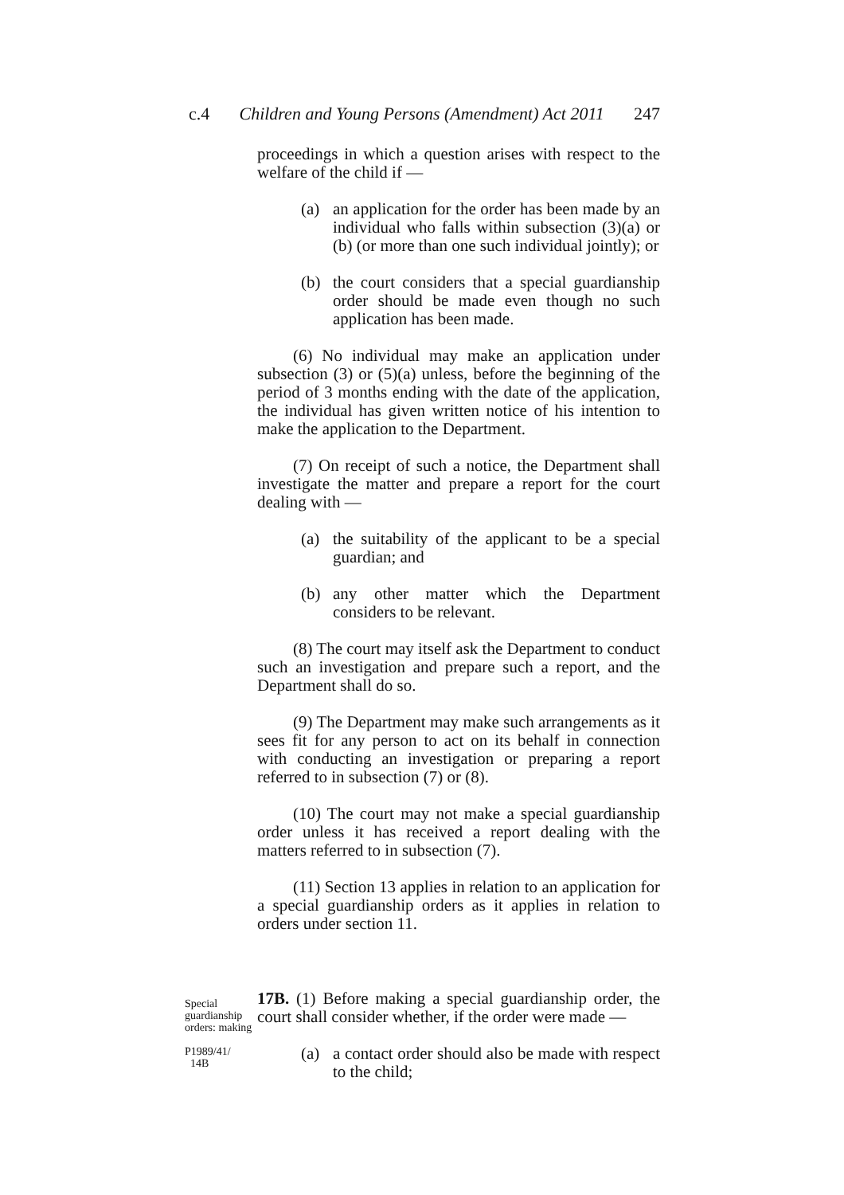c.4 Children and Young Persons (Amendment) Act 2011 247
proceedings in which a question arises with respect to the welfare of the child if —
(a) an application for the order has been made by an individual who falls within subsection (3)(a) or (b) (or more than one such individual jointly); or
(b) the court considers that a special guardianship order should be made even though no such application has been made.
(6) No individual may make an application under subsection (3) or (5)(a) unless, before the beginning of the period of 3 months ending with the date of the application, the individual has given written notice of his intention to make the application to the Department.
(7) On receipt of such a notice, the Department shall investigate the matter and prepare a report for the court dealing with —
(a) the suitability of the applicant to be a special guardian; and
(b) any other matter which the Department considers to be relevant.
(8) The court may itself ask the Department to conduct such an investigation and prepare such a report, and the Department shall do so.
(9) The Department may make such arrangements as it sees fit for any person to act on its behalf in connection with conducting an investigation or preparing a report referred to in subsection (7) or (8).
(10) The court may not make a special guardianship order unless it has received a report dealing with the matters referred to in subsection (7).
(11) Section 13 applies in relation to an application for a special guardianship orders as it applies in relation to orders under section 11.
Special guardianship orders: making
P1989/41/
14B
17B. (1) Before making a special guardianship order, the court shall consider whether, if the order were made —
(a) a contact order should also be made with respect to the child;